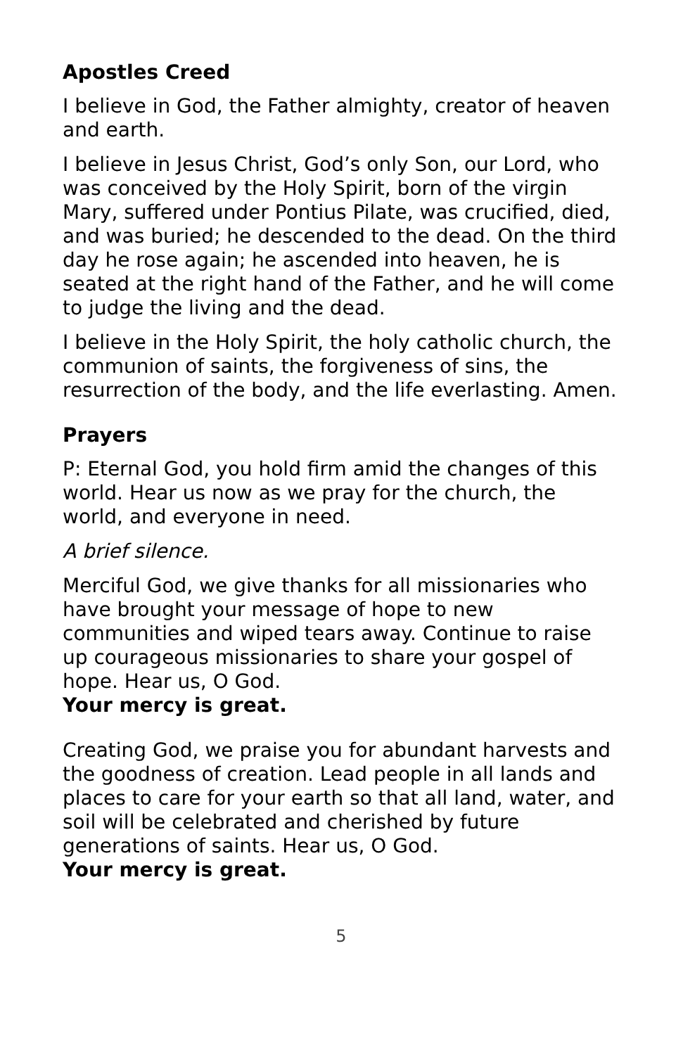Apostles Creed
I believe in God, the Father almighty, creator of heaven and earth.
I believe in Jesus Christ, God’s only Son, our Lord, who was conceived by the Holy Spirit, born of the virgin Mary, suffered under Pontius Pilate, was crucified, died, and was buried; he descended to the dead. On the third day he rose again; he ascended into heaven, he is seated at the right hand of the Father, and he will come to judge the living and the dead.
I believe in the Holy Spirit, the holy catholic church, the communion of saints, the forgiveness of sins, the resurrection of the body, and the life everlasting. Amen.
Prayers
P: Eternal God, you hold firm amid the changes of this world. Hear us now as we pray for the church, the world, and everyone in need.
A brief silence.
Merciful God, we give thanks for all missionaries who have brought your message of hope to new communities and wiped tears away. Continue to raise up courageous missionaries to share your gospel of hope. Hear us, O God.
Your mercy is great.
Creating God, we praise you for abundant harvests and the goodness of creation. Lead people in all lands and places to care for your earth so that all land, water, and soil will be celebrated and cherished by future generations of saints. Hear us, O God.
Your mercy is great.
5